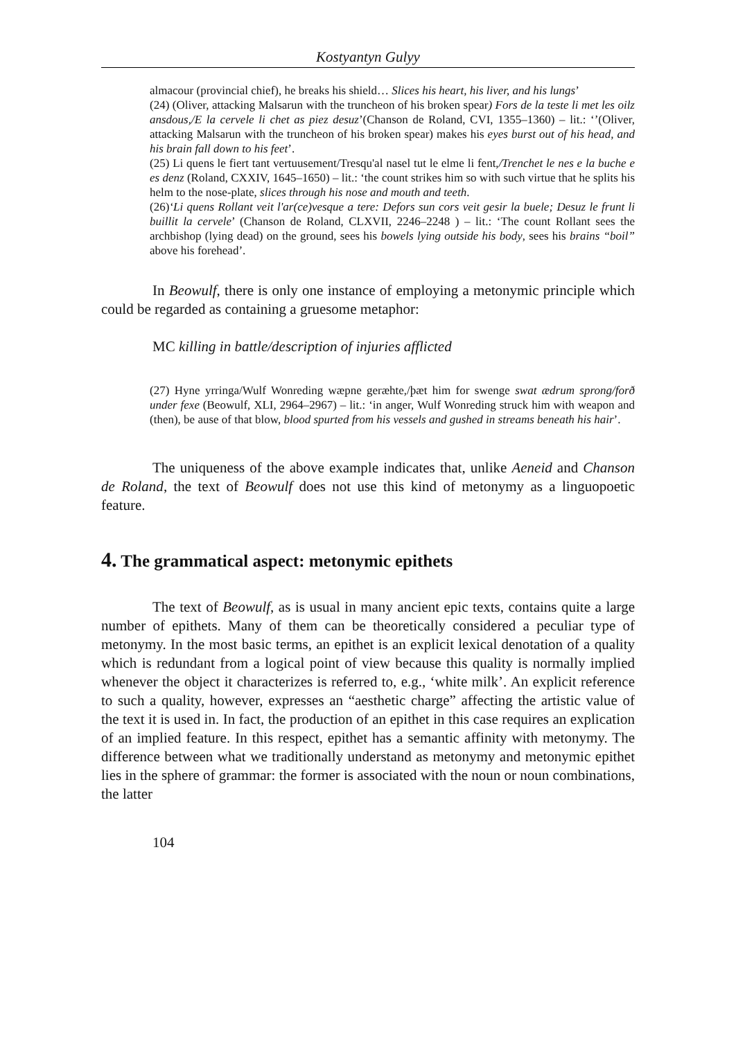Kostyantyn Gulyy
almacour (provincial chief), he breaks his shield… Slices his heart, his liver, and his lungs’
(24) (Oliver, attacking Malsarun with the truncheon of his broken spear) Fors de la teste li met les oilz ansdous,/E la cervele li chet as piez desuz’(Chanson de Roland, CVI, 1355–1360) – lit.: ‘’(Oliver, attacking Malsarun with the truncheon of his broken spear) makes his eyes burst out of his head, and his brain fall down to his feet’.
(25) Li quens le fiert tant vertuusement/Tresqu'al nasel tut le elme li fent,/Trenchet le nes e la buche e es denz (Roland, CXXIV, 1645–1650) – lit.: ‘the count strikes him so with such virtue that he splits his helm to the nose-plate, slices through his nose and mouth and teeth.
(26)‘Li quens Rollant veit l'ar(ce)vesque a tere: Defors sun cors veit gesir la buele; Desuz le frunt li buillit la cervele’ (Chanson de Roland, CLXVII, 2246–2248 ) – lit.: ‘The count Rollant sees the archbishop (lying dead) on the ground, sees his bowels lying outside his body, sees his brains “boil” above his forehead’.
In Beowulf, there is only one instance of employing a metonymic principle which could be regarded as containing a gruesome metaphor:
MC killing in battle/description of injuries afflicted
(27) Hyne yrringa/Wulf Wonreding wæpne geræhte,/þæt him for swenge swat ædrum sprong/forð under fexe (Beowulf, XLI, 2964–2967) – lit.: ‘in anger, Wulf Wonreding struck him with weapon and (then), be ause of that blow, blood spurted from his vessels and gushed in streams beneath his hair’.
The uniqueness of the above example indicates that, unlike Aeneid and Chanson de Roland, the text of Beowulf does not use this kind of metonymy as a linguopoetic feature.
4. The grammatical aspect: metonymic epithets
The text of Beowulf, as is usual in many ancient epic texts, contains quite a large number of epithets. Many of them can be theoretically considered a peculiar type of metonymy. In the most basic terms, an epithet is an explicit lexical denotation of a quality which is redundant from a logical point of view because this quality is normally implied whenever the object it characterizes is referred to, e.g., ‘white milk’. An explicit reference to such a quality, however, expresses an “aesthetic charge” affecting the artistic value of the text it is used in. In fact, the production of an epithet in this case requires an explication of an implied feature. In this respect, epithet has a semantic affinity with metonymy. The difference between what we traditionally understand as metonymy and metonymic epithet lies in the sphere of grammar: the former is associated with the noun or noun combinations, the latter
104